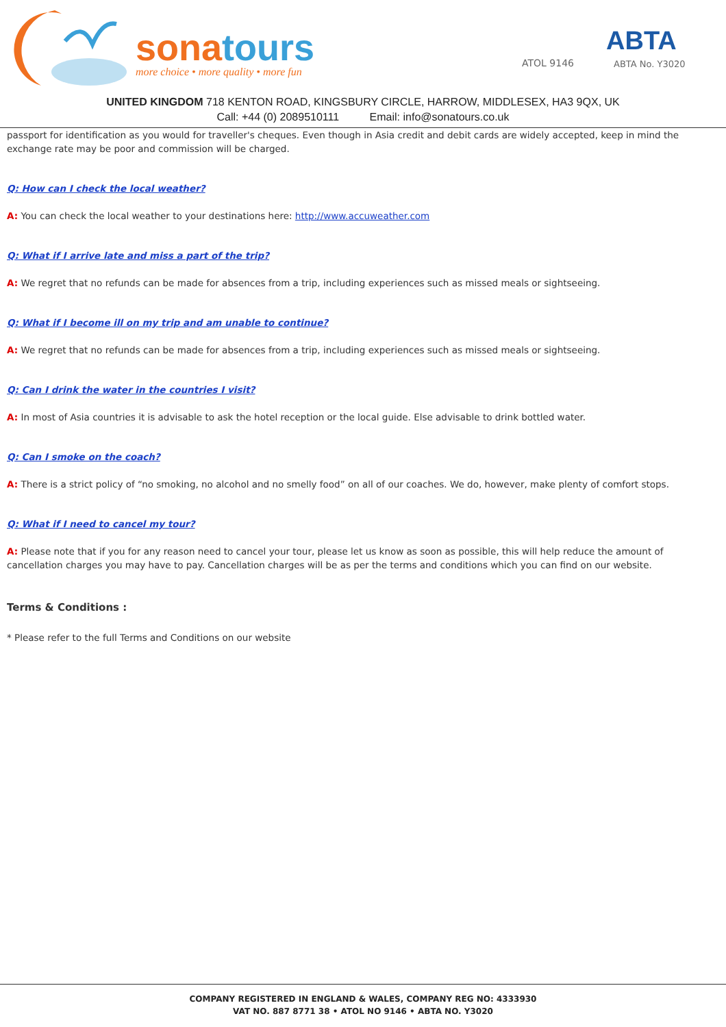sonatours
more choice • more quality • more fun
ATOL 9146
ABTA
ABTA No. Y3020
UNITED KINGDOM 718 KENTON ROAD, KINGSBURY CIRCLE, HARROW, MIDDLESEX, HA3 9QX, UK
Call: +44 (0) 2089510111 Email: info@sonatours.co.uk
passport for identification as you would for traveller's cheques. Even though in Asia credit and debit cards are widely accepted, keep in mind the exchange rate may be poor and commission will be charged.
Q: How can I check the local weather?
A: You can check the local weather to your destinations here: http://www.accuweather.com
Q: What if I arrive late and miss a part of the trip?
A: We regret that no refunds can be made for absences from a trip, including experiences such as missed meals or sightseeing.
Q: What if I become ill on my trip and am unable to continue?
A: We regret that no refunds can be made for absences from a trip, including experiences such as missed meals or sightseeing.
Q: Can I drink the water in the countries I visit?
A: In most of Asia countries it is advisable to ask the hotel reception or the local guide. Else advisable to drink bottled water.
Q: Can I smoke on the coach?
A: There is a strict policy of “no smoking, no alcohol and no smelly food” on all of our coaches. We do, however, make plenty of comfort stops.
Q: What if I need to cancel my tour?
A: Please note that if you for any reason need to cancel your tour, please let us know as soon as possible, this will help reduce the amount of cancellation charges you may have to pay. Cancellation charges will be as per the terms and conditions which you can find on our website.
Terms & Conditions :
* Please refer to the full Terms and Conditions on our website
COMPANY REGISTERED IN ENGLAND & WALES, COMPANY REG NO: 4333930
VAT NO. 887 8771 38 • ATOL NO 9146 • ABTA NO. Y3020